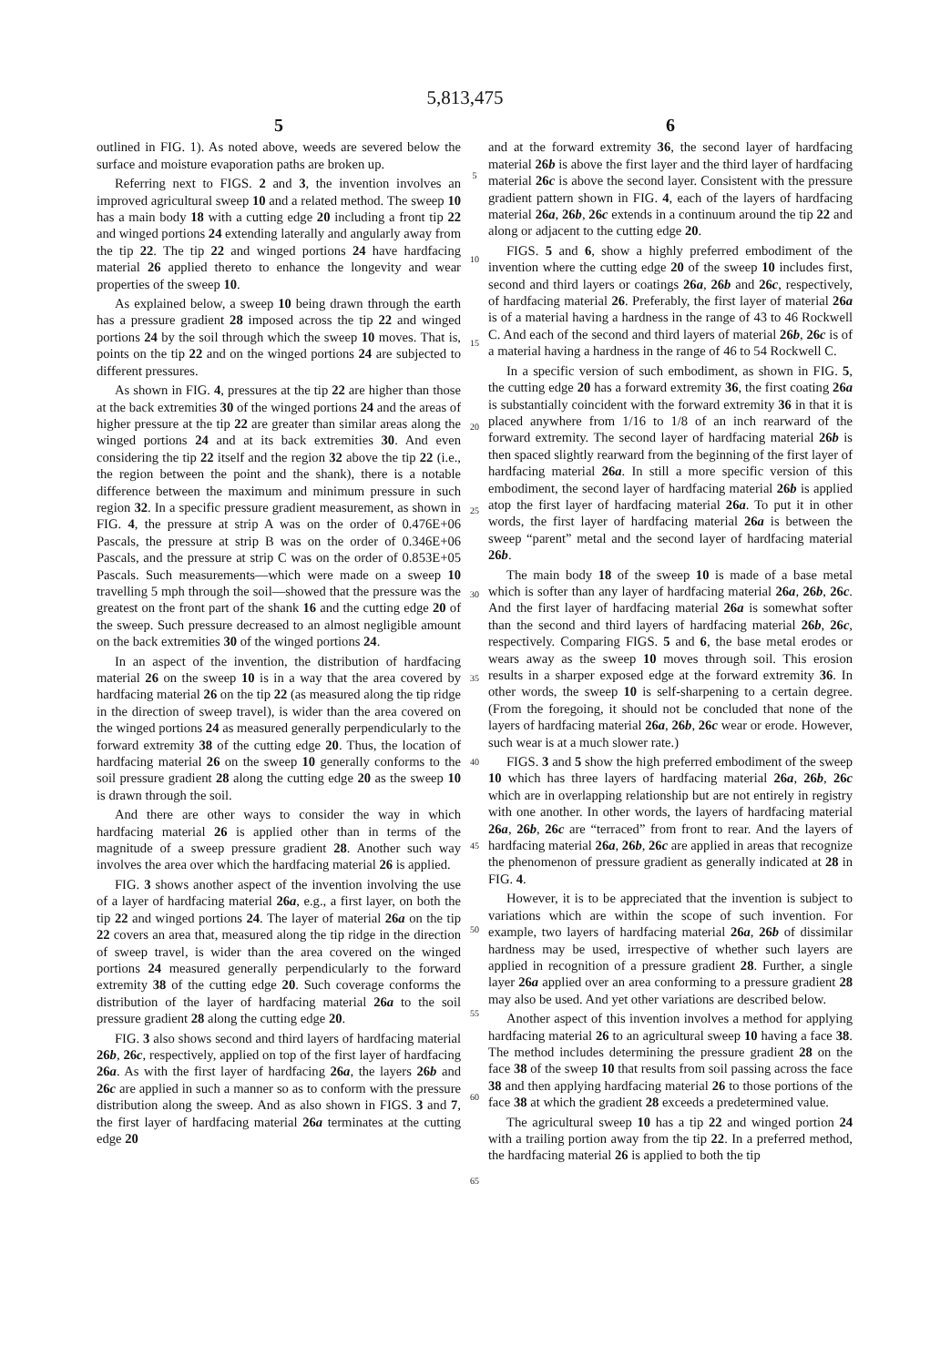5,813,475
5
outlined in FIG. 1). As noted above, weeds are severed below the surface and moisture evaporation paths are broken up.
Referring next to FIGS. 2 and 3, the invention involves an improved agricultural sweep 10 and a related method. The sweep 10 has a main body 18 with a cutting edge 20 including a front tip 22 and winged portions 24 extending laterally and angularly away from the tip 22. The tip 22 and winged portions 24 have hardfacing material 26 applied thereto to enhance the longevity and wear properties of the sweep 10.
As explained below, a sweep 10 being drawn through the earth has a pressure gradient 28 imposed across the tip 22 and winged portions 24 by the soil through which the sweep 10 moves. That is, points on the tip 22 and on the winged portions 24 are subjected to different pressures.
As shown in FIG. 4, pressures at the tip 22 are higher than those at the back extremities 30 of the winged portions 24 and the areas of higher pressure at the tip 22 are greater than similar areas along the winged portions 24 and at its back extremities 30. And even considering the tip 22 itself and the region 32 above the tip 22 (i.e., the region between the point and the shank), there is a notable difference between the maximum and minimum pressure in such region 32. In a specific pressure gradient measurement, as shown in FIG. 4, the pressure at strip A was on the order of 0.476E+06 Pascals, the pressure at strip B was on the order of 0.346E+06 Pascals, and the pressure at strip C was on the order of 0.853E+05 Pascals. Such measurements—which were made on a sweep 10 travelling 5 mph through the soil—showed that the pressure was the greatest on the front part of the shank 16 and the cutting edge 20 of the sweep. Such pressure decreased to an almost negligible amount on the back extremities 30 of the winged portions 24.
In an aspect of the invention, the distribution of hardfacing material 26 on the sweep 10 is in a way that the area covered by hardfacing material 26 on the tip 22 (as measured along the tip ridge in the direction of sweep travel), is wider than the area covered on the winged portions 24 as measured generally perpendicularly to the forward extremity 38 of the cutting edge 20. Thus, the location of hardfacing material 26 on the sweep 10 generally conforms to the soil pressure gradient 28 along the cutting edge 20 as the sweep 10 is drawn through the soil.
And there are other ways to consider the way in which hardfacing material 26 is applied other than in terms of the magnitude of a sweep pressure gradient 28. Another such way involves the area over which the hardfacing material 26 is applied.
FIG. 3 shows another aspect of the invention involving the use of a layer of hardfacing material 26a, e.g., a first layer, on both the tip 22 and winged portions 24. The layer of material 26a on the tip 22 covers an area that, measured along the tip ridge in the direction of sweep travel, is wider than the area covered on the winged portions 24 measured generally perpendicularly to the forward extremity 38 of the cutting edge 20. Such coverage conforms the distribution of the layer of hardfacing material 26a to the soil pressure gradient 28 along the cutting edge 20.
FIG. 3 also shows second and third layers of hardfacing material 26b, 26c, respectively, applied on top of the first layer of hardfacing 26a. As with the first layer of hardfacing 26a, the layers 26b and 26c are applied in such a manner so as to conform with the pressure distribution along the sweep. And as also shown in FIGS. 3 and 7, the first layer of hardfacing material 26a terminates at the cutting edge 20
5
10
15
20
25
30
35
40
45
50
55
60
65
6
and at the forward extremity 36, the second layer of hardfacing material 26b is above the first layer and the third layer of hardfacing material 26c is above the second layer. Consistent with the pressure gradient pattern shown in FIG. 4, each of the layers of hardfacing material 26a, 26b, 26c extends in a continuum around the tip 22 and along or adjacent to the cutting edge 20.
FIGS. 5 and 6, show a highly preferred embodiment of the invention where the cutting edge 20 of the sweep 10 includes first, second and third layers or coatings 26a, 26b and 26c, respectively, of hardfacing material 26. Preferably, the first layer of material 26a is of a material having a hardness in the range of 43 to 46 Rockwell C. And each of the second and third layers of material 26b, 26c is of a material having a hardness in the range of 46 to 54 Rockwell C.
In a specific version of such embodiment, as shown in FIG. 5, the cutting edge 20 has a forward extremity 36, the first coating 26a is substantially coincident with the forward extremity 36 in that it is placed anywhere from 1/16 to 1/8 of an inch rearward of the forward extremity. The second layer of hardfacing material 26b is then spaced slightly rearward from the beginning of the first layer of hardfacing material 26a. In still a more specific version of this embodiment, the second layer of hardfacing material 26b is applied atop the first layer of hardfacing material 26a. To put it in other words, the first layer of hardfacing material 26a is between the sweep “parent” metal and the second layer of hardfacing material 26b.
The main body 18 of the sweep 10 is made of a base metal which is softer than any layer of hardfacing material 26a, 26b, 26c. And the first layer of hardfacing material 26a is somewhat softer than the second and third layers of hardfacing material 26b, 26c, respectively. Comparing FIGS. 5 and 6, the base metal erodes or wears away as the sweep 10 moves through soil. This erosion results in a sharper exposed edge at the forward extremity 36. In other words, the sweep 10 is self-sharpening to a certain degree. (From the foregoing, it should not be concluded that none of the layers of hardfacing material 26a, 26b, 26c wear or erode. However, such wear is at a much slower rate.)
FIGS. 3 and 5 show the high preferred embodiment of the sweep 10 which has three layers of hardfacing material 26a, 26b, 26c which are in overlapping relationship but are not entirely in registry with one another. In other words, the layers of hardfacing material 26a, 26b, 26c are “terraced” from front to rear. And the layers of hardfacing material 26a, 26b, 26c are applied in areas that recognize the phenomenon of pressure gradient as generally indicated at 28 in FIG. 4.
However, it is to be appreciated that the invention is subject to variations which are within the scope of such invention. For example, two layers of hardfacing material 26a, 26b of dissimilar hardness may be used, irrespective of whether such layers are applied in recognition of a pressure gradient 28. Further, a single layer 26a applied over an area conforming to a pressure gradient 28 may also be used. And yet other variations are described below.
Another aspect of this invention involves a method for applying hardfacing material 26 to an agricultural sweep 10 having a face 38. The method includes determining the pressure gradient 28 on the face 38 of the sweep 10 that results from soil passing across the face 38 and then applying hardfacing material 26 to those portions of the face 38 at which the gradient 28 exceeds a predetermined value.
The agricultural sweep 10 has a tip 22 and winged portion 24 with a trailing portion away from the tip 22. In a preferred method, the hardfacing material 26 is applied to both the tip